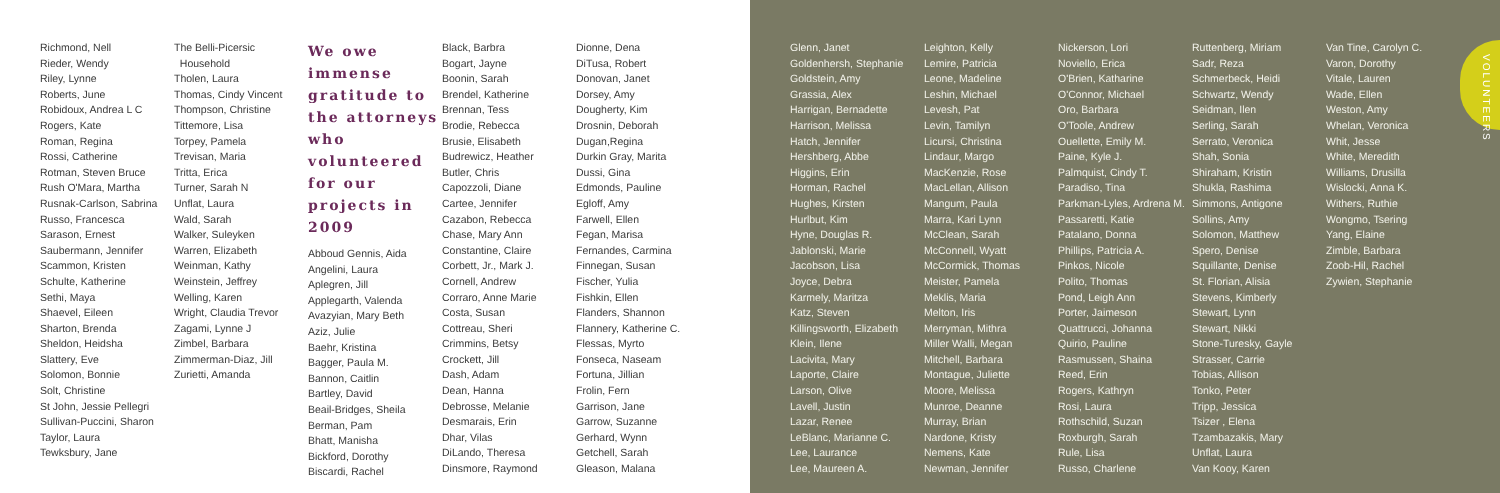Richmond, Nell
Rieder, Wendy
Riley, Lynne
Roberts, June
Robidoux, Andrea L C
Rogers, Kate
Roman, Regina
Rossi, Catherine
Rotman, Steven Bruce
Rush O'Mara, Martha
Rusnak-Carlson, Sabrina
Russo, Francesca
Sarason, Ernest
Saubermann, Jennifer
Scammon, Kristen
Schulte, Katherine
Sethi, Maya
Shaevel, Eileen
Sharton, Brenda
Sheldon, Heidsha
Slattery, Eve
Solomon, Bonnie
Solt, Christine
St John, Jessie Pellegri
Sullivan-Puccini, Sharon
Taylor, Laura
Tewksbury, Jane
The Belli-Picersic
Household
Tholen, Laura
Thomas, Cindy Vincent
Thompson, Christine
Tittemore, Lisa
Torpey, Pamela
Trevisan, Maria
Tritta, Erica
Turner, Sarah N
Unflat, Laura
Wald, Sarah
Walker, Suleyken
Warren, Elizabeth
Weinman, Kathy
Weinstein, Jeffrey
Welling, Karen
Wright, Claudia Trevor
Zagami, Lynne J
Zimbel, Barbara
Zimmerman-Diaz, Jill
Zurietti, Amanda
We owe immense gratitude to the attorneys who volunteered for our projects in 2009
Abboud Gennis, Aida
Angelini, Laura
Aplegren, Jill
Applegarth, Valenda
Avazyian, Mary Beth
Aziz, Julie
Baehr, Kristina
Bagger, Paula M.
Bannon, Caitlin
Bartley, David
Beail-Bridges, Sheila
Berman, Pam
Bhatt, Manisha
Bickford, Dorothy
Biscardi, Rachel
Black, Barbra
Bogart, Jayne
Boonin, Sarah
Brendel, Katherine
Brennan, Tess
Brodie, Rebecca
Brusie, Elisabeth
Budrewicz, Heather
Butler, Chris
Capozzoli, Diane
Cartee, Jennifer
Cazabon, Rebecca
Chase, Mary Ann
Constantine, Claire
Corbett, Jr., Mark J.
Cornell, Andrew
Corraro, Anne Marie
Costa, Susan
Cottreau, Sheri
Crimmins, Betsy
Crockett, Jill
Dash, Adam
Dean, Hanna
Debrosse, Melanie
Desmarais, Erin
Dhar, Vilas
DiLando, Theresa
Dinsmore, Raymond
Dionne, Dena
DiTusa, Robert
Donovan, Janet
Dorsey, Amy
Dougherty, Kim
Drosnin, Deborah
Dugan,Regina
Durkin Gray, Marita
Dussi, Gina
Edmonds, Pauline
Egloff, Amy
Farwell, Ellen
Fegan, Marisa
Fernandes, Carmina
Finnegan, Susan
Fischer, Yulia
Fishkin, Ellen
Flanders, Shannon
Flannery, Katherine C.
Flessas, Myrto
Fonseca, Naseam
Fortuna, Jillian
Frolin, Fern
Garrison, Jane
Garrow, Suzanne
Gerhard, Wynn
Getchell, Sarah
Gleason, Malana
Glenn, Janet
Goldenhersh, Stephanie
Goldstein, Amy
Grassia, Alex
Harrigan, Bernadette
Harrison, Melissa
Hatch, Jennifer
Hershberg, Abbe
Higgins, Erin
Horman, Rachel
Hughes, Kirsten
Hurlbut, Kim
Hyne, Douglas R.
Jablonski, Marie
Jacobson, Lisa
Joyce, Debra
Karmely, Maritza
Katz, Steven
Killingsworth, Elizabeth
Klein, Ilene
Lacivita, Mary
Laporte, Claire
Larson, Olive
Lavell, Justin
Lazar, Renee
LeBlanc, Marianne C.
Lee, Laurance
Lee, Maureen A.
Leighton, Kelly
Lemire, Patricia
Leone, Madeline
Leshin, Michael
Levesh, Pat
Levin, Tamilyn
Licursi, Christina
Lindaur, Margo
MacKenzie, Rose
MacLellan, Allison
Mangum, Paula
Marra, Kari Lynn
McClean, Sarah
McConnell, Wyatt
McCormick, Thomas
Meister, Pamela
Meklis, Maria
Melton, Iris
Merryman, Mithra
Miller Walli, Megan
Mitchell, Barbara
Montague, Juliette
Moore, Melissa
Munroe, Deanne
Murray, Brian
Nardone, Kristy
Nemens, Kate
Newman, Jennifer
Nickerson, Lori
Noviello, Erica
O'Brien, Katharine
O'Connor, Michael
Oro, Barbara
O'Toole, Andrew
Ouellette, Emily M.
Paine, Kyle J.
Palmquist, Cindy T.
Paradiso, Tina
Parkman-Lyles, Ardrena M.
Passaretti, Katie
Patalano, Donna
Phillips, Patricia A.
Pinkos, Nicole
Polito, Thomas
Pond, Leigh Ann
Porter, Jaimeson
Quattrucci, Johanna
Quirio, Pauline
Rasmussen, Shaina
Reed, Erin
Rogers, Kathryn
Rosi, Laura
Rothschild, Suzan
Roxburgh, Sarah
Rule, Lisa
Russo, Charlene
Ruttenberg, Miriam
Sadr, Reza
Schmerbeck, Heidi
Schwartz, Wendy
Seidman, Ilen
Serling, Sarah
Serrato, Veronica
Shah, Sonia
Shiraham, Kristin
Shukla, Rashima
Simmons, Antigone
Sollins, Amy
Solomon, Matthew
Spero, Denise
Squillante, Denise
St. Florian, Alisia
Stevens, Kimberly
Stewart, Lynn
Stewart, Nikki
Stone-Turesky, Gayle
Strasser, Carrie
Tobias, Allison
Tonko, Peter
Tripp, Jessica
Tsizer , Elena
Tzambazakis, Mary
Unflat, Laura
Van Kooy, Karen
Van Tine, Carolyn C.
Varon, Dorothy
Vitale, Lauren
Wade, Ellen
Weston, Amy
Whelan, Veronica
Whit, Jesse
White, Meredith
Williams, Drusilla
Wislocki, Anna K.
Withers, Ruthie
Wongmo, Tsering
Yang, Elaine
Zimble, Barbara
Zoob-Hil, Rachel
Zywien, Stephanie
VOLUNTEERS